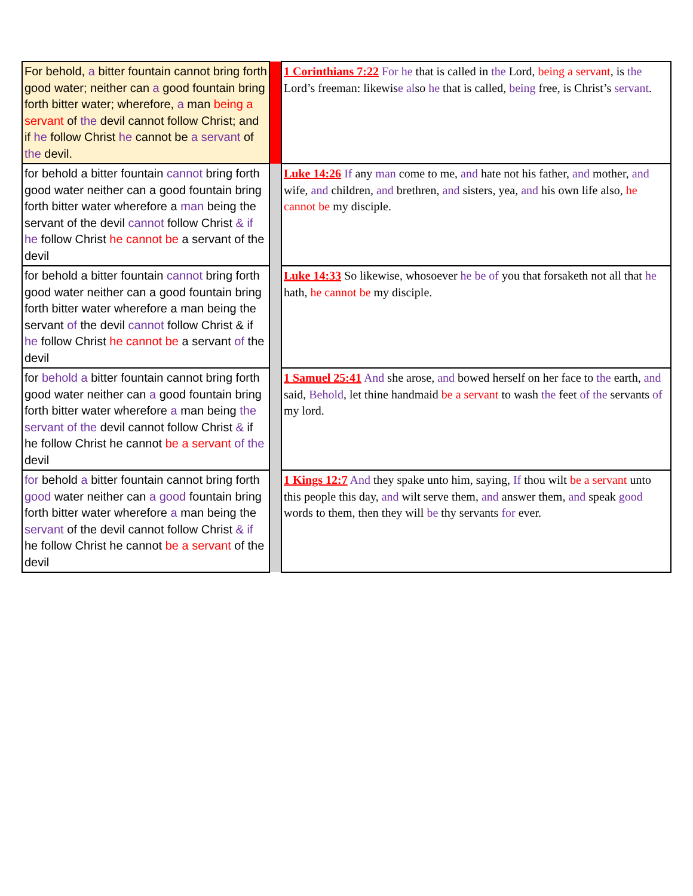| For behold, a bitter fountain cannot bring forth good water; neither can a good fountain bring forth bitter water; wherefore, a man being a servant of the devil cannot follow Christ; and if he follow Christ he cannot be a servant of the devil. | | 1 Corinthians 7:22 For he that is called in the Lord, being a servant , is the Lord’s freeman: likewis e al so he that is called, being free, is Christ’s servant . |
| for behold a bitter fountain cannot bring forth good water neither can a good fountain bring forth bitter water wherefore a man being the servant of the devil cannot follow Christ & if he follow Christ he cannot be a servant of the devil | | Luke 14:26 If any man come to me, and hate not his father, and mother, and wife, and children, and brethren, and sisters, yea, and his own life also, he cannot be my disciple. |
| for behold a bitter fountain cannot bring forth good water neither can a good fountain bring forth bitter water wherefore a man being the servant of the devil cannot follow Christ & if he follow Christ he cannot be a servant of the devil | | Luke 14:33 So likewise, whosoever he be of you that forsaketh not all that he hath, he cannot be my disciple. |
| for behold a bitter fountain cannot bring forth good water neither can a good fountain bring forth bitter water wherefore a man being the servant of the devil cannot follow Christ & if he follow Christ he cannot be a servant of the devil | | 1 Samuel 25:41 And she arose, and bowed herself on her face to the earth, and said, Behold , let thine handmaid be a servant to wash the feet of the servants of my lord. |
| for behold a bitter fountain cannot bring forth good water neither can a good fountain bring forth bitter water wherefore a man being the servant of the devil cannot follow Christ & if he follow Christ he cannot be a servant of the devil | | 1 Kings 12:7 And they spake unto him, saying, If thou wilt be a servant unto this people this day, and wilt serve them, and answer them, and speak good words to them, then they will be thy servants for ever. |